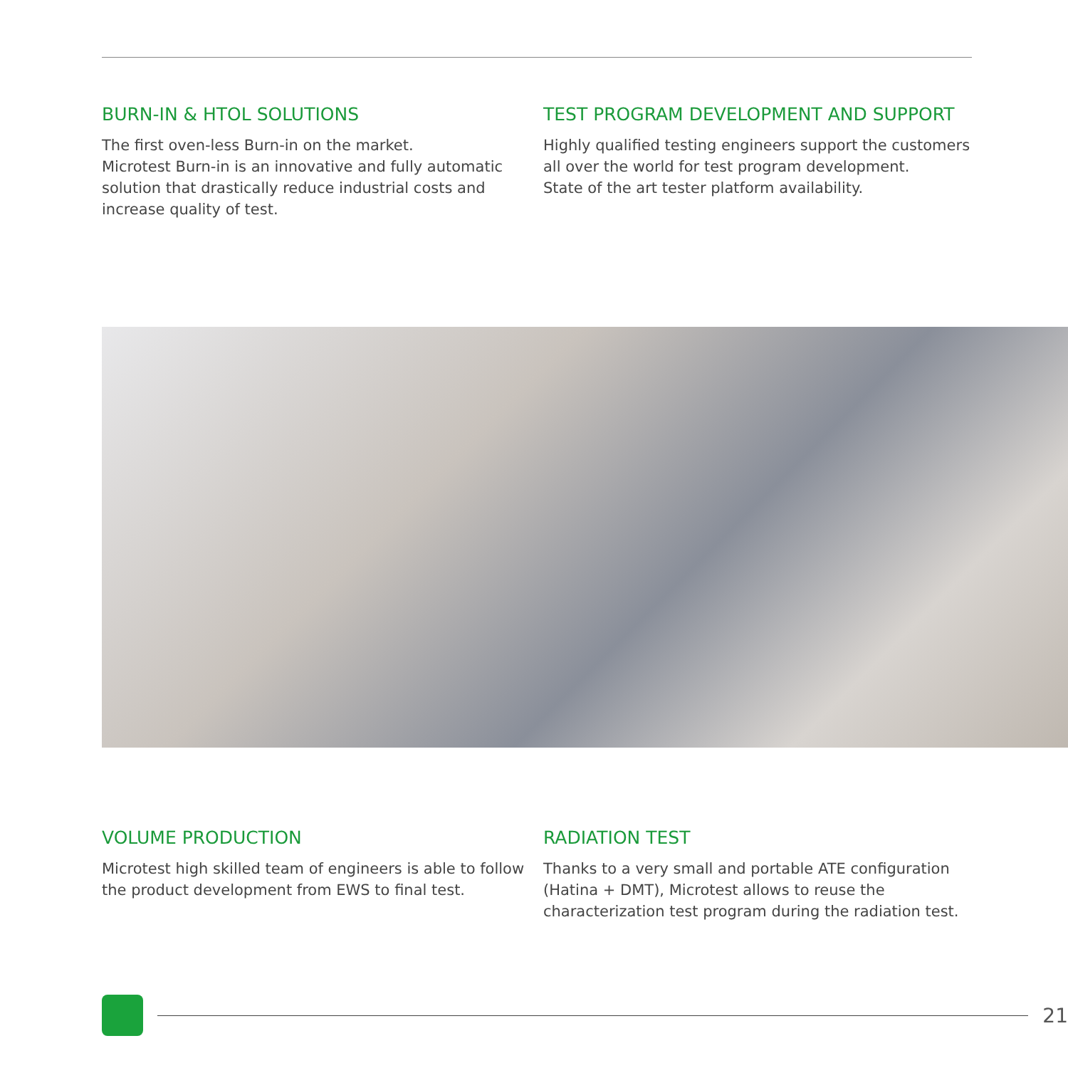BURN-IN & HTOL SOLUTIONS
The first oven-less Burn-in on the market.
Microtest Burn-in is an innovative and fully automatic solution that drastically reduce industrial costs and increase quality of test.
TEST PROGRAM DEVELOPMENT AND SUPPORT
Highly qualified testing engineers support the customers all over the world for test program development.
State of the art tester platform availability.
VOLUME PRODUCTION
Microtest high skilled team of engineers is able to follow the product development from EWS to final test.
RADIATION TEST
Thanks to a very small and portable ATE configuration (Hatina + DMT), Microtest allows to reuse the characterization test program during the radiation test.
21